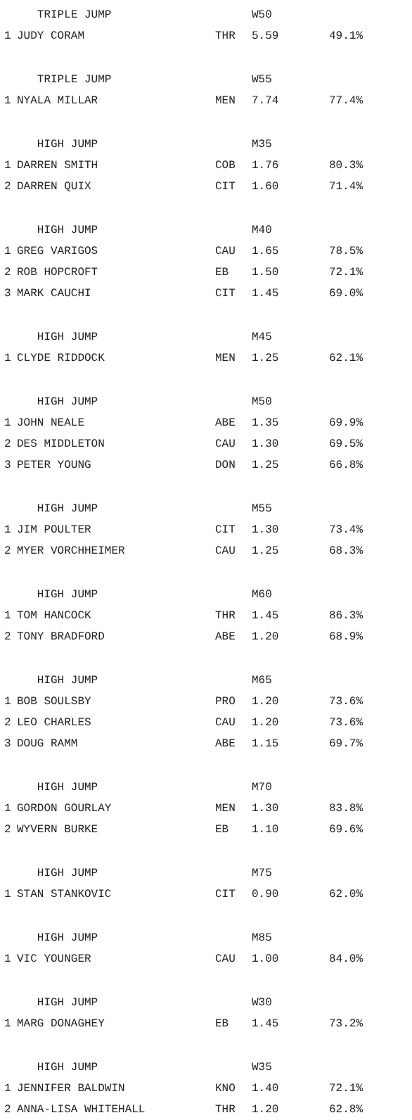| | TRIPLE JUMP | | W50 | |
| 1 | JUDY CORAM | THR | 5.59 | 49.1% |
| | TRIPLE JUMP | | W55 | |
| 1 | NYALA MILLAR | MEN | 7.74 | 77.4% |
| | HIGH JUMP | | M35 | |
| 1 | DARREN SMITH | COB | 1.76 | 80.3% |
| 2 | DARREN QUIX | CIT | 1.60 | 71.4% |
| | HIGH JUMP | | M40 | |
| 1 | GREG VARIGOS | CAU | 1.65 | 78.5% |
| 2 | ROB HOPCROFT | EB | 1.50 | 72.1% |
| 3 | MARK CAUCHI | CIT | 1.45 | 69.0% |
| | HIGH JUMP | | M45 | |
| 1 | CLYDE RIDDOCK | MEN | 1.25 | 62.1% |
| | HIGH JUMP | | M50 | |
| 1 | JOHN NEALE | ABE | 1.35 | 69.9% |
| 2 | DES MIDDLETON | CAU | 1.30 | 69.5% |
| 3 | PETER YOUNG | DON | 1.25 | 66.8% |
| | HIGH JUMP | | M55 | |
| 1 | JIM POULTER | CIT | 1.30 | 73.4% |
| 2 | MYER VORCHHEIMER | CAU | 1.25 | 68.3% |
| | HIGH JUMP | | M60 | |
| 1 | TOM HANCOCK | THR | 1.45 | 86.3% |
| 2 | TONY BRADFORD | ABE | 1.20 | 68.9% |
| | HIGH JUMP | | M65 | |
| 1 | BOB SOULSBY | PRO | 1.20 | 73.6% |
| 2 | LEO CHARLES | CAU | 1.20 | 73.6% |
| 3 | DOUG RAMM | ABE | 1.15 | 69.7% |
| | HIGH JUMP | | M70 | |
| 1 | GORDON GOURLAY | MEN | 1.30 | 83.8% |
| 2 | WYVERN BURKE | EB | 1.10 | 69.6% |
| | HIGH JUMP | | M75 | |
| 1 | STAN STANKOVIC | CIT | 0.90 | 62.0% |
| | HIGH JUMP | | M85 | |
| 1 | VIC YOUNGER | CAU | 1.00 | 84.0% |
| | HIGH JUMP | | W30 | |
| 1 | MARG DONAGHEY | EB | 1.45 | 73.2% |
| | HIGH JUMP | | W35 | |
| 1 | JENNIFER BALDWIN | KNO | 1.40 | 72.1% |
| 2 | ANNA-LISA WHITEHALL | THR | 1.20 | 62.8% |